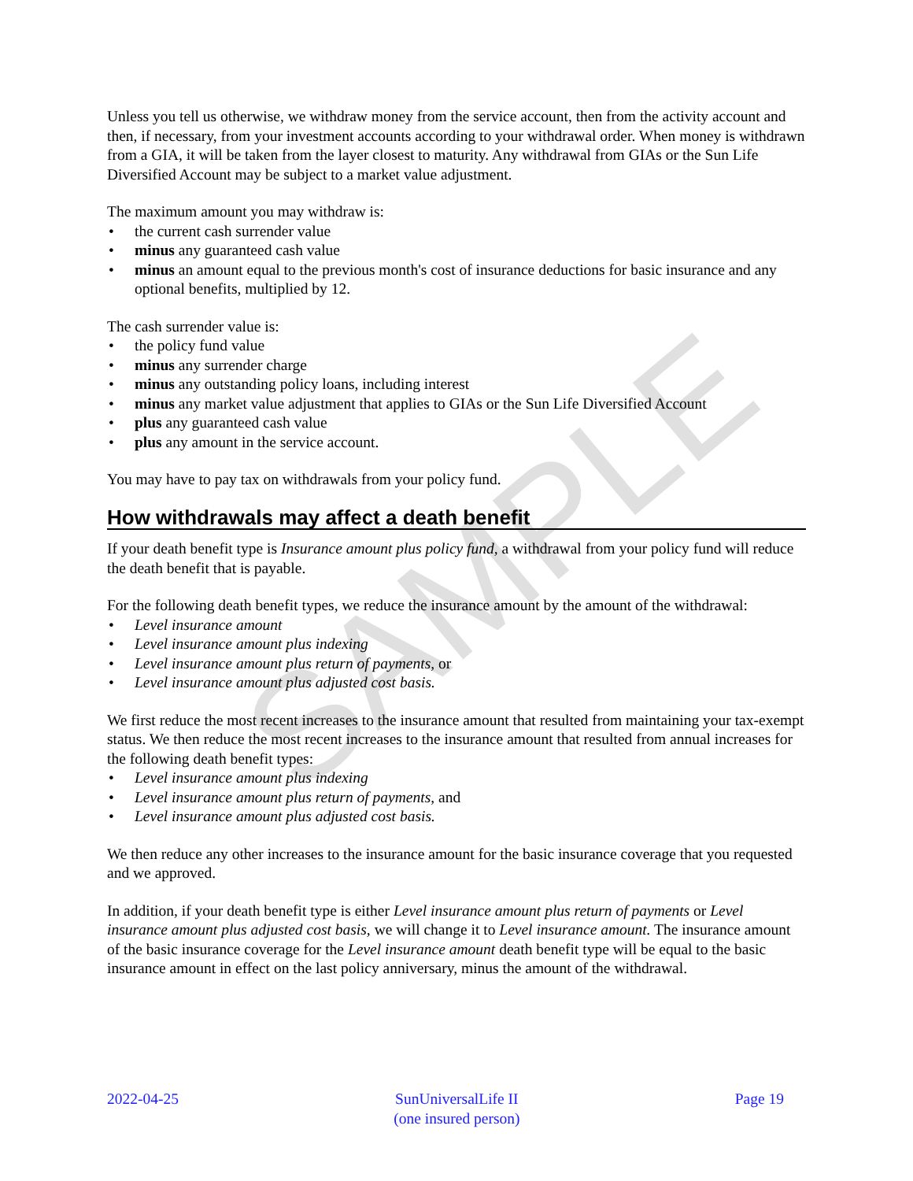SAMPLE
Unless you tell us otherwise, we withdraw money from the service account, then from the activity account and then, if necessary, from your investment accounts according to your withdrawal order. When money is withdrawn from a GIA, it will be taken from the layer closest to maturity. Any withdrawal from GIAs or the Sun Life Diversified Account may be subject to a market value adjustment.
The maximum amount you may withdraw is:
• the current cash surrender value
• minus any guaranteed cash value
• minus an amount equal to the previous month's cost of insurance deductions for basic insurance and any optional benefits, multiplied by 12.
The cash surrender value is:
• the policy fund value
• minus any surrender charge
• minus any outstanding policy loans, including interest
• minus any market value adjustment that applies to GIAs or the Sun Life Diversified Account
• plus any guaranteed cash value
• plus any amount in the service account.
You may have to pay tax on withdrawals from your policy fund.
How withdrawals may affect a death benefit
If your death benefit type is Insurance amount plus policy fund, a withdrawal from your policy fund will reduce the death benefit that is payable.
For the following death benefit types, we reduce the insurance amount by the amount of the withdrawal:
• Level insurance amount
• Level insurance amount plus indexing
• Level insurance amount plus return of payments, or
• Level insurance amount plus adjusted cost basis.
We first reduce the most recent increases to the insurance amount that resulted from maintaining your tax-exempt status. We then reduce the most recent increases to the insurance amount that resulted from annual increases for the following death benefit types:
• Level insurance amount plus indexing
• Level insurance amount plus return of payments, and
• Level insurance amount plus adjusted cost basis.
We then reduce any other increases to the insurance amount for the basic insurance coverage that you requested and we approved.
In addition, if your death benefit type is either Level insurance amount plus return of payments or Level insurance amount plus adjusted cost basis, we will change it to Level insurance amount. The insurance amount of the basic insurance coverage for the Level insurance amount death benefit type will be equal to the basic insurance amount in effect on the last policy anniversary, minus the amount of the withdrawal.
2022-04-25 SunUniversalLife II
(one insured person)
Page 19